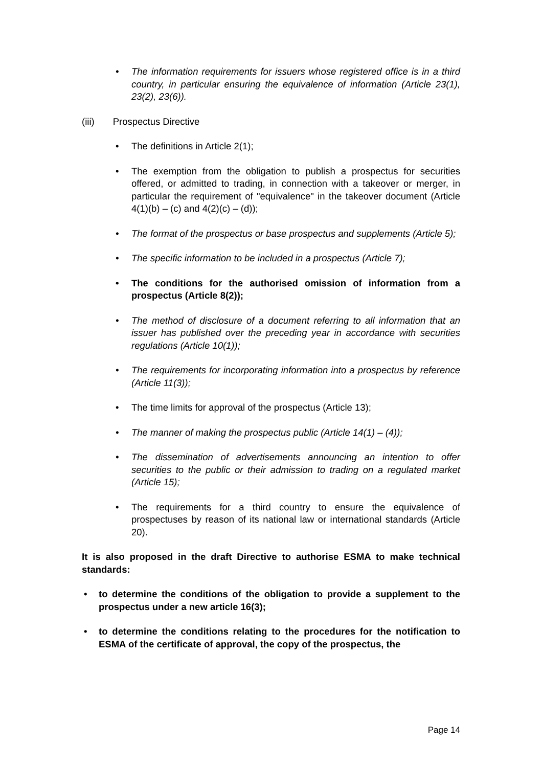• The information requirements for issuers whose registered office is in a third country, in particular ensuring the equivalence of information (Article 23(1), 23(2), 23(6)).
(iii) Prospectus Directive
• The definitions in Article 2(1);
• The exemption from the obligation to publish a prospectus for securities offered, or admitted to trading, in connection with a takeover or merger, in particular the requirement of "equivalence" in the takeover document (Article 4(1)(b) – (c) and 4(2)(c) – (d));
• The format of the prospectus or base prospectus and supplements (Article 5);
• The specific information to be included in a prospectus (Article 7);
• The conditions for the authorised omission of information from a prospectus (Article 8(2));
• The method of disclosure of a document referring to all information that an issuer has published over the preceding year in accordance with securities regulations (Article 10(1));
• The requirements for incorporating information into a prospectus by reference (Article 11(3));
• The time limits for approval of the prospectus (Article 13);
• The manner of making the prospectus public (Article 14(1) – (4));
• The dissemination of advertisements announcing an intention to offer securities to the public or their admission to trading on a regulated market (Article 15);
• The requirements for a third country to ensure the equivalence of prospectuses by reason of its national law or international standards (Article 20).
It is also proposed in the draft Directive to authorise ESMA to make technical standards:
• to determine the conditions of the obligation to provide a supplement to the prospectus under a new article 16(3);
• to determine the conditions relating to the procedures for the notification to ESMA of the certificate of approval, the copy of the prospectus, the
Page 14